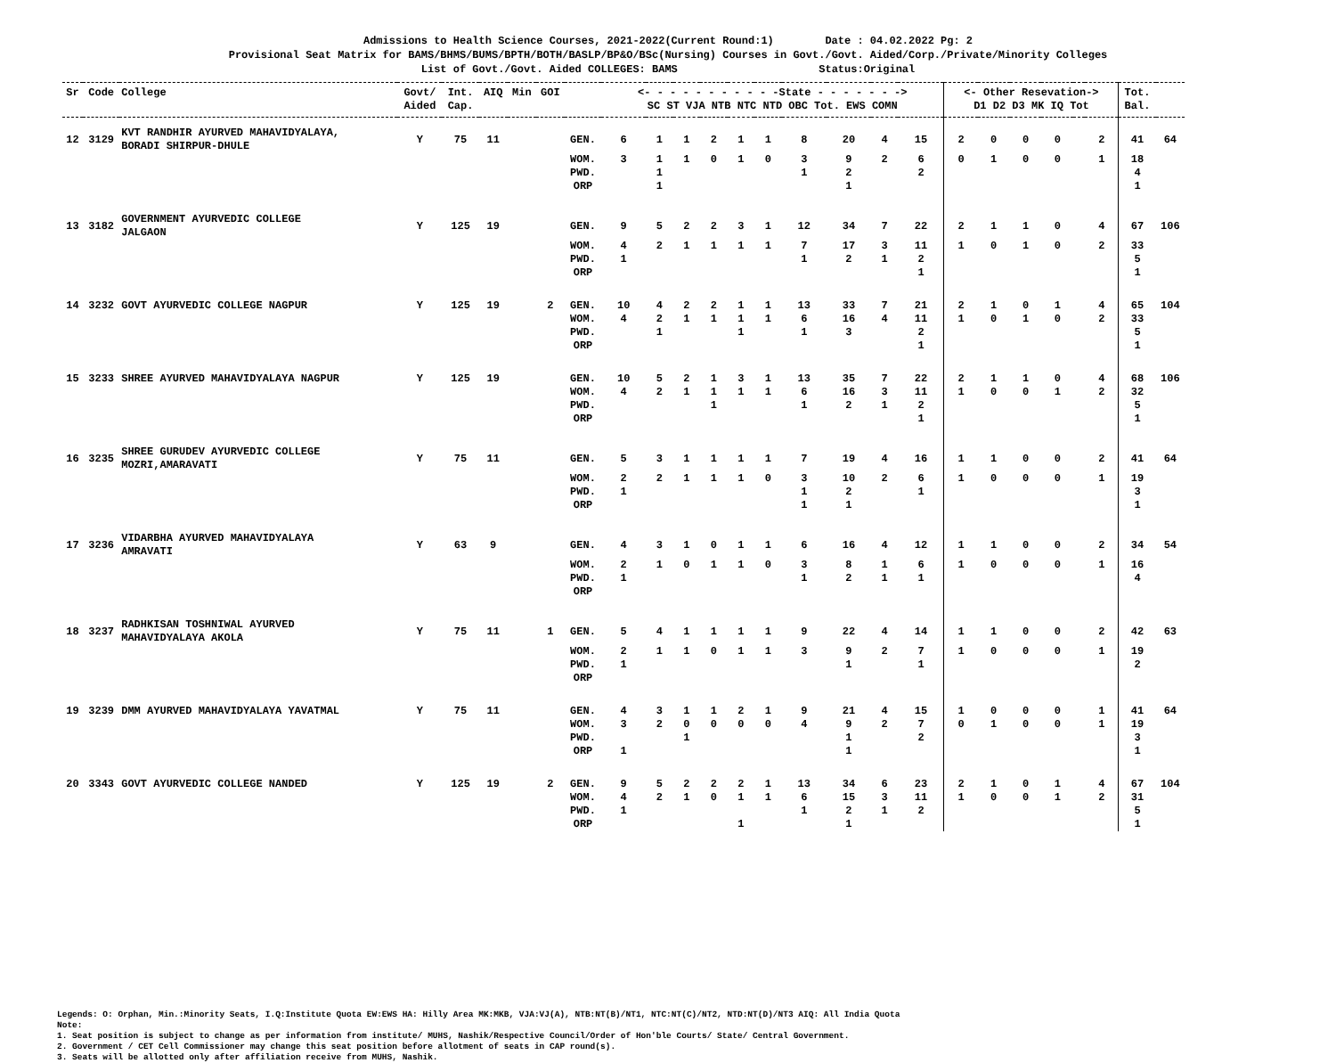Admissions to Health Science Courses, 2021-2022(Current Round:1) Date : 04.02.2022 Pg: 2
Provisional Seat Matrix for BAMS/BHMS/BUMS/BPTH/BOTH/BASLP/BP&O/BSc(Nursing) Courses in Govt./Govt. Aided/Corp./Private/Minority Colleges
List of Govt./Govt. Aided COLLEGES: BAMS Status:Original
| Sr | Code | College | Govt/ Aided | Int. Cap. | AIQ | Min | GOI | | <- - - - - - - - - - -State - - - - - - -> SC ST VJA NTB NTC NTD OBC Tot. EWS COMN | | | | | | | | | | <- Other Resevation-> D1 D2 D3 MK IQ Tot | | | | | | Tot. Bal. | |
| --- | --- | --- | --- | --- | --- | --- | --- | --- | --- | --- | --- | --- | --- | --- | --- | --- | --- | --- | --- | --- | --- | --- | --- | --- | --- | --- |
| 12 | 3129 | KVT RANDHIR AYURVED MAHAVIDYALAYA, BORADI SHIRPUR-DHULE | Y | 75 | 11 | | | GEN. | 6 | 1 | 1 | 2 | 1 | 1 | 8 | 20 | 4 | 15 | 2 | 0 | 0 | 0 | | 2 | 41 | 64 |
| | | | | | | | | WOM. | 3 | 1 | 1 | 0 | 1 | 0 | 3 | 9 | 2 | 6 | 0 | 1 | 0 | 0 | | 1 | 18 | |
| | | | | | | | | PWD. | | 1 | | | | | 1 | 2 | | 2 | | | | | | | 4 | |
| | | | | | | | | ORP | | 1 | | | | | | 1 | | | | | | | | | 1 | |
| 13 | 3182 | GOVERNMENT AYURVEDIC COLLEGE JALGAON | Y | 125 | 19 | | | GEN. | 9 | 5 | 2 | 2 | 3 | 1 | 12 | 34 | 7 | 22 | 2 | 1 | 1 | 0 | | 4 | 67 | 106 |
| | | | | | | | | WOM. | 4 | 2 | 1 | 1 | 1 | 1 | 7 | 17 | 3 | 11 | 1 | 0 | 1 | 0 | | 2 | 33 | |
| | | | | | | | | PWD. | 1 | | | | | | 1 | 2 | 1 | 2 | | | | | | | 5 | |
| | | | | | | | | ORP | | | | | | | | | | 1 | | | | | | | 1 | |
| 14 | 3232 | GOVT AYURVEDIC COLLEGE NAGPUR | Y | 125 | 19 | | 2 | GEN. | 10 | 4 | 2 | 2 | 1 | 1 | 13 | 33 | 7 | 21 | 2 | 1 | 0 | 1 | | 4 | 65 | 104 |
| | | | | | | | | WOM. | 4 | 2 | 1 | 1 | 1 | 1 | 6 | 16 | 4 | 11 | 1 | 0 | 1 | 0 | | 2 | 33 | |
| | | | | | | | | PWD. | | 1 | | | 1 | | 1 | 3 | | 2 | | | | | | | 5 | |
| | | | | | | | | ORP | | | | | | | | | | 1 | | | | | | | 1 | |
| 15 | 3233 | SHREE AYURVED MAHAVIDYALAYA NAGPUR | Y | 125 | 19 | | | GEN. | 10 | 5 | 2 | 1 | 3 | 1 | 13 | 35 | 7 | 22 | 2 | 1 | 1 | 0 | | 4 | 68 | 106 |
| | | | | | | | | WOM. | 4 | 2 | 1 | 1 | 1 | 1 | 6 | 16 | 3 | 11 | 1 | 0 | 0 | 1 | | 2 | 32 | |
| | | | | | | | | PWD. | | | | 1 | | | 1 | 2 | 1 | 2 | | | | | | | 5 | |
| | | | | | | | | ORP | | | | | | | | | | 1 | | | | | | | 1 | |
| 16 | 3235 | SHREE GURUDEV AYURVEDIC COLLEGE MOZRI,AMARAVATI | Y | 75 | 11 | | | GEN. | 5 | 3 | 1 | 1 | 1 | 1 | 7 | 19 | 4 | 16 | 1 | 1 | 0 | 0 | | 2 | 41 | 64 |
| | | | | | | | | WOM. | 2 | 2 | 1 | 1 | 1 | 0 | 3 | 10 | 2 | 6 | 1 | 0 | 0 | 0 | | 1 | 19 | |
| | | | | | | | | PWD. | 1 | | | | | | 1 | 2 | | 1 | | | | | | | 3 | |
| | | | | | | | | ORP | | | | | | | 1 | 1 | | | | | | | | | 1 | |
| 17 | 3236 | VIDARBHA AYURVED MAHAVIDYALAYA AMRAVATI | Y | 63 | 9 | | | GEN. | 4 | 3 | 1 | 0 | 1 | 1 | 6 | 16 | 4 | 12 | 1 | 1 | 0 | 0 | | 2 | 34 | 54 |
| | | | | | | | | WOM. | 2 | 1 | 0 | 1 | 1 | 0 | 3 | 8 | 1 | 6 | 1 | 0 | 0 | 0 | | 1 | 16 | |
| | | | | | | | | PWD. | 1 | | | | | | 1 | 2 | 1 | 1 | | | | | | | 4 | |
| | | | | | | | | ORP | | | | | | | | | | | | | | | | | | |
| 18 | 3237 | RADHKISAN TOSHNIWAL AYURVED MAHAVIDYALAYA AKOLA | Y | 75 | 11 | | 1 | GEN. | 5 | 4 | 1 | 1 | 1 | 1 | 9 | 22 | 4 | 14 | 1 | 1 | 0 | 0 | | 2 | 42 | 63 |
| | | | | | | | | WOM. | 2 | 1 | 1 | 0 | 1 | 1 | 3 | 9 | 2 | 7 | 1 | 0 | 0 | 0 | | 1 | 19 | |
| | | | | | | | | PWD. | 1 | | | | | | | 1 | | 1 | | | | | | | 2 | |
| | | | | | | | | ORP | | | | | | | | | | | | | | | | | | |
| 19 | 3239 | DMM AYURVED MAHAVIDYALAYA YAVATMAL | Y | 75 | 11 | | | GEN. | 4 | 3 | 1 | 1 | 2 | 1 | 9 | 21 | 4 | 15 | 1 | 0 | 0 | 0 | | 1 | 41 | 64 |
| | | | | | | | | WOM. | 3 | 2 | 0 | 0 | 0 | 0 | 4 | 9 | 2 | 7 | 0 | 1 | 0 | 0 | | 1 | 19 | |
| | | | | | | | | PWD. | | | 1 | | | | | 1 | | 2 | | | | | | | 3 | |
| | | | | | | | | ORP | 1 | | | | | | | 1 | | | | | | | | | 1 | |
| 20 | 3343 | GOVT AYURVEDIC COLLEGE NANDED | Y | 125 | 19 | | 2 | GEN. | 9 | 5 | 2 | 2 | 2 | 1 | 13 | 34 | 6 | 23 | 2 | 1 | 0 | 1 | | 4 | 67 | 104 |
| | | | | | | | | WOM. | 4 | 2 | 1 | 0 | 1 | 1 | 6 | 15 | 3 | 11 | 1 | 0 | 0 | 1 | | 2 | 31 | |
| | | | | | | | | PWD. | 1 | | | | | | 1 | 2 | 1 | 2 | | | | | | | 5 | |
| | | | | | | | | ORP | | | | | 1 | | | 1 | | | | | | | | | 1 | |
Legends: O: Orphan, Min.:Minority Seats, I.Q:Institute Quota EW:EWS HA: Hilly Area MK:MKB, VJA:VJ(A), NTB:NT(B)/NT1, NTC:NT(C)/NT2, NTD:NT(D)/NT3 AIQ: All India Quota
Note:
1. Seat position is subject to change as per information from institute/ MUHS, Nashik/Respective Council/Order of Hon'ble Courts/ State/ Central Government.
2. Government / CET Cell Commissioner may change this seat position before allotment of seats in CAP round(s).
3. Seats will be allotted only after affiliation receive from MUHS, Nashik.